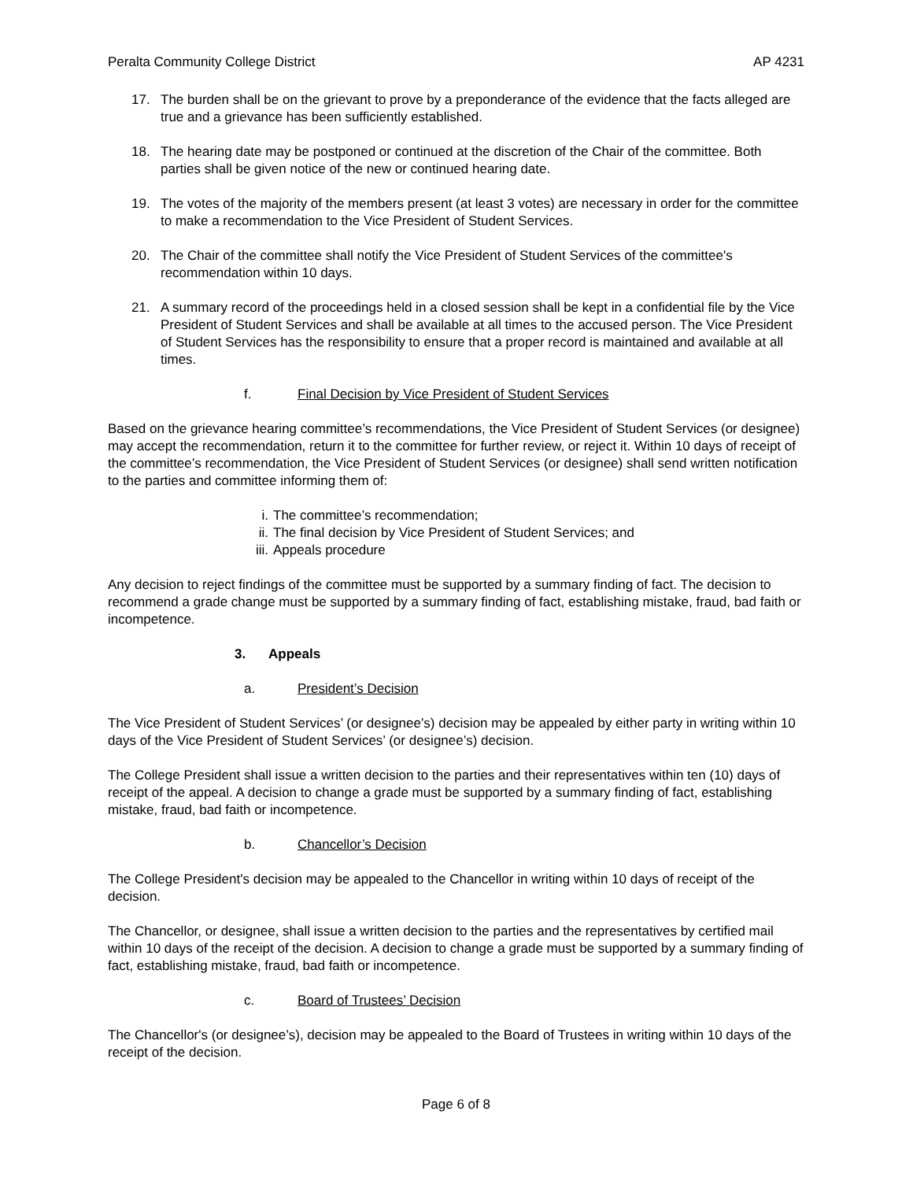Peralta Community College District AP 4231
17. The burden shall be on the grievant to prove by a preponderance of the evidence that the facts alleged are true and a grievance has been sufficiently established.
18. The hearing date may be postponed or continued at the discretion of the Chair of the committee. Both parties shall be given notice of the new or continued hearing date.
19. The votes of the majority of the members present (at least 3 votes) are necessary in order for the committee to make a recommendation to the Vice President of Student Services.
20. The Chair of the committee shall notify the Vice President of Student Services of the committee's recommendation within 10 days.
21. A summary record of the proceedings held in a closed session shall be kept in a confidential file by the Vice President of Student Services and shall be available at all times to the accused person. The Vice President of Student Services has the responsibility to ensure that a proper record is maintained and available at all times.
f. Final Decision by Vice President of Student Services
Based on the grievance hearing committee’s recommendations, the Vice President of Student Services (or designee) may accept the recommendation, return it to the committee for further review, or reject it. Within 10 days of receipt of the committee’s recommendation, the Vice President of Student Services (or designee) shall send written notification to the parties and committee informing them of:
i. The committee’s recommendation;
ii. The final decision by Vice President of Student Services; and
iii. Appeals procedure
Any decision to reject findings of the committee must be supported by a summary finding of fact. The decision to recommend a grade change must be supported by a summary finding of fact, establishing mistake, fraud, bad faith or incompetence.
3. Appeals
a. President’s Decision
The Vice President of Student Services’ (or designee’s) decision may be appealed by either party in writing within 10 days of the Vice President of Student Services’ (or designee’s) decision.
The College President shall issue a written decision to the parties and their representatives within ten (10) days of receipt of the appeal. A decision to change a grade must be supported by a summary finding of fact, establishing mistake, fraud, bad faith or incompetence.
b. Chancellor’s Decision
The College President's decision may be appealed to the Chancellor in writing within 10 days of receipt of the decision.
The Chancellor, or designee, shall issue a written decision to the parties and the representatives by certified mail within 10 days of the receipt of the decision. A decision to change a grade must be supported by a summary finding of fact, establishing mistake, fraud, bad faith or incompetence.
c. Board of Trustees’ Decision
The Chancellor's (or designee’s), decision may be appealed to the Board of Trustees in writing within 10 days of the receipt of the decision.
Page 6 of 8